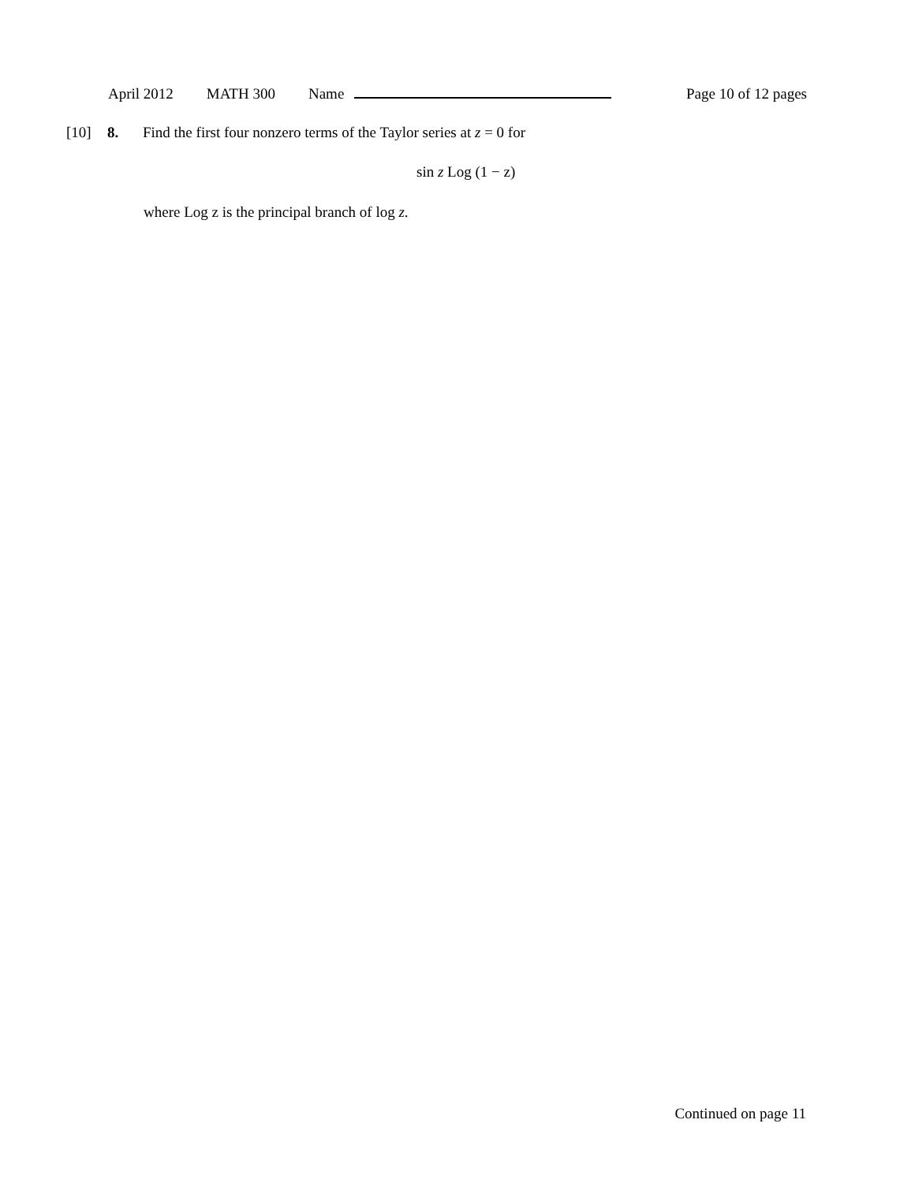April 2012 MATH 300 Name Page 10 of 12 pages
[10] 8. Find the first four nonzero terms of the Taylor series at z = 0 for
sin z Log (1 − z)
where Log z is the principal branch of log z.
Continued on page 11